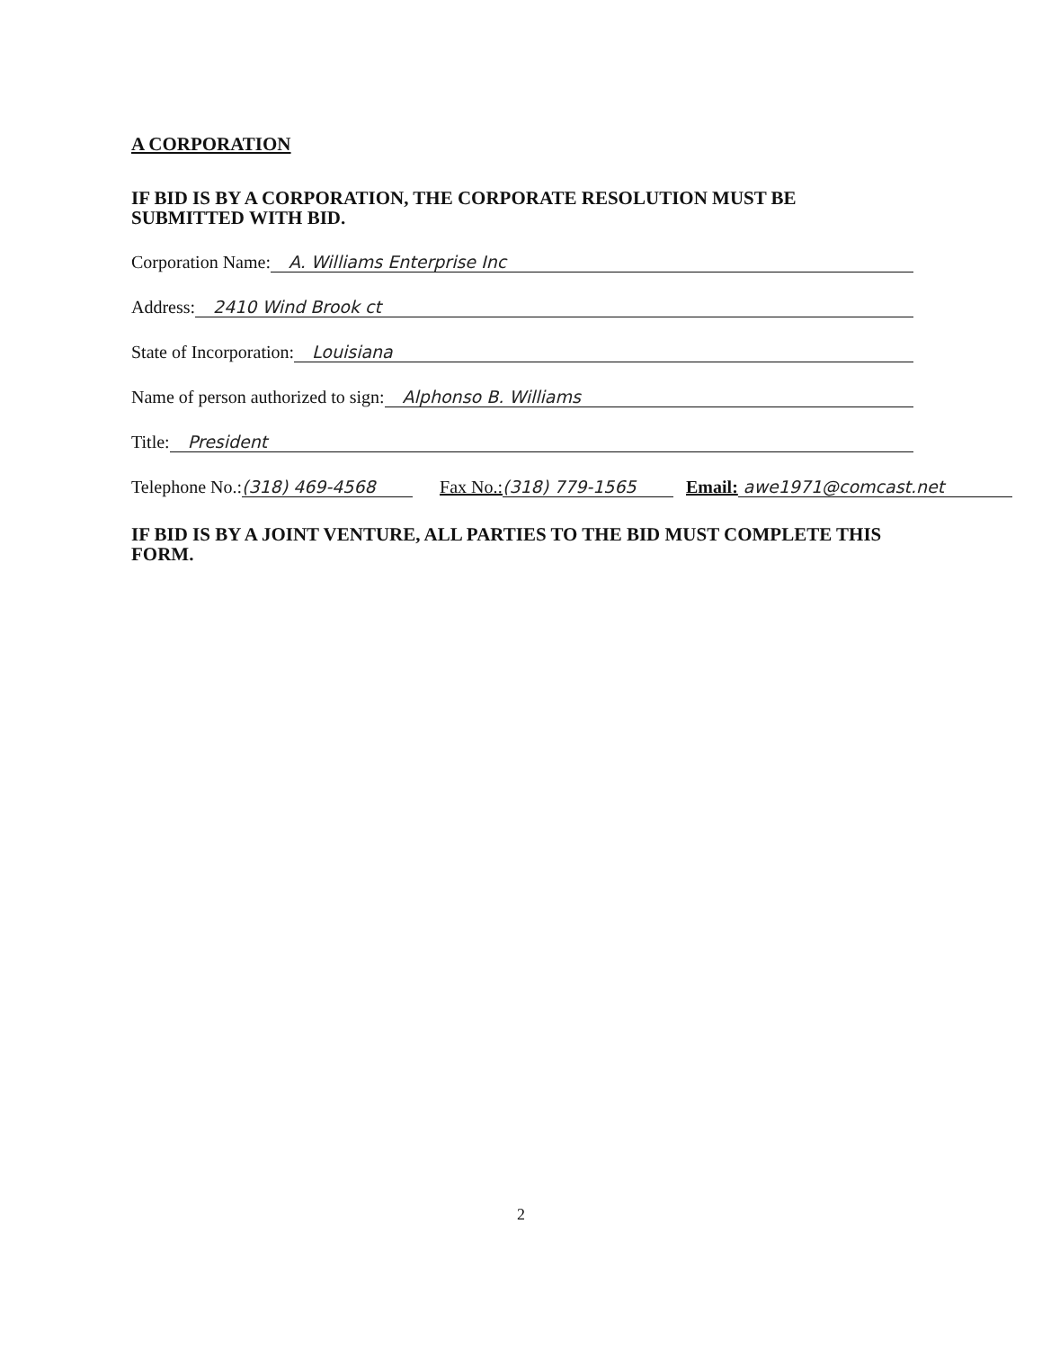A CORPORATION
IF BID IS BY A CORPORATION, THE CORPORATE RESOLUTION MUST BE SUBMITTED WITH BID.
Corporation Name: A. Williams Enterprise Inc
Address: 2410 Wind Brook ct
State of Incorporation: Louisiana
Name of person authorized to sign: Alphonso B. Williams
Title: President
Telephone No.: (318) 469-4568 Fax No.: (318) 779-1565 Email: awe1971@comcast.net
IF BID IS BY A JOINT VENTURE, ALL PARTIES TO THE BID MUST COMPLETE THIS FORM.
2